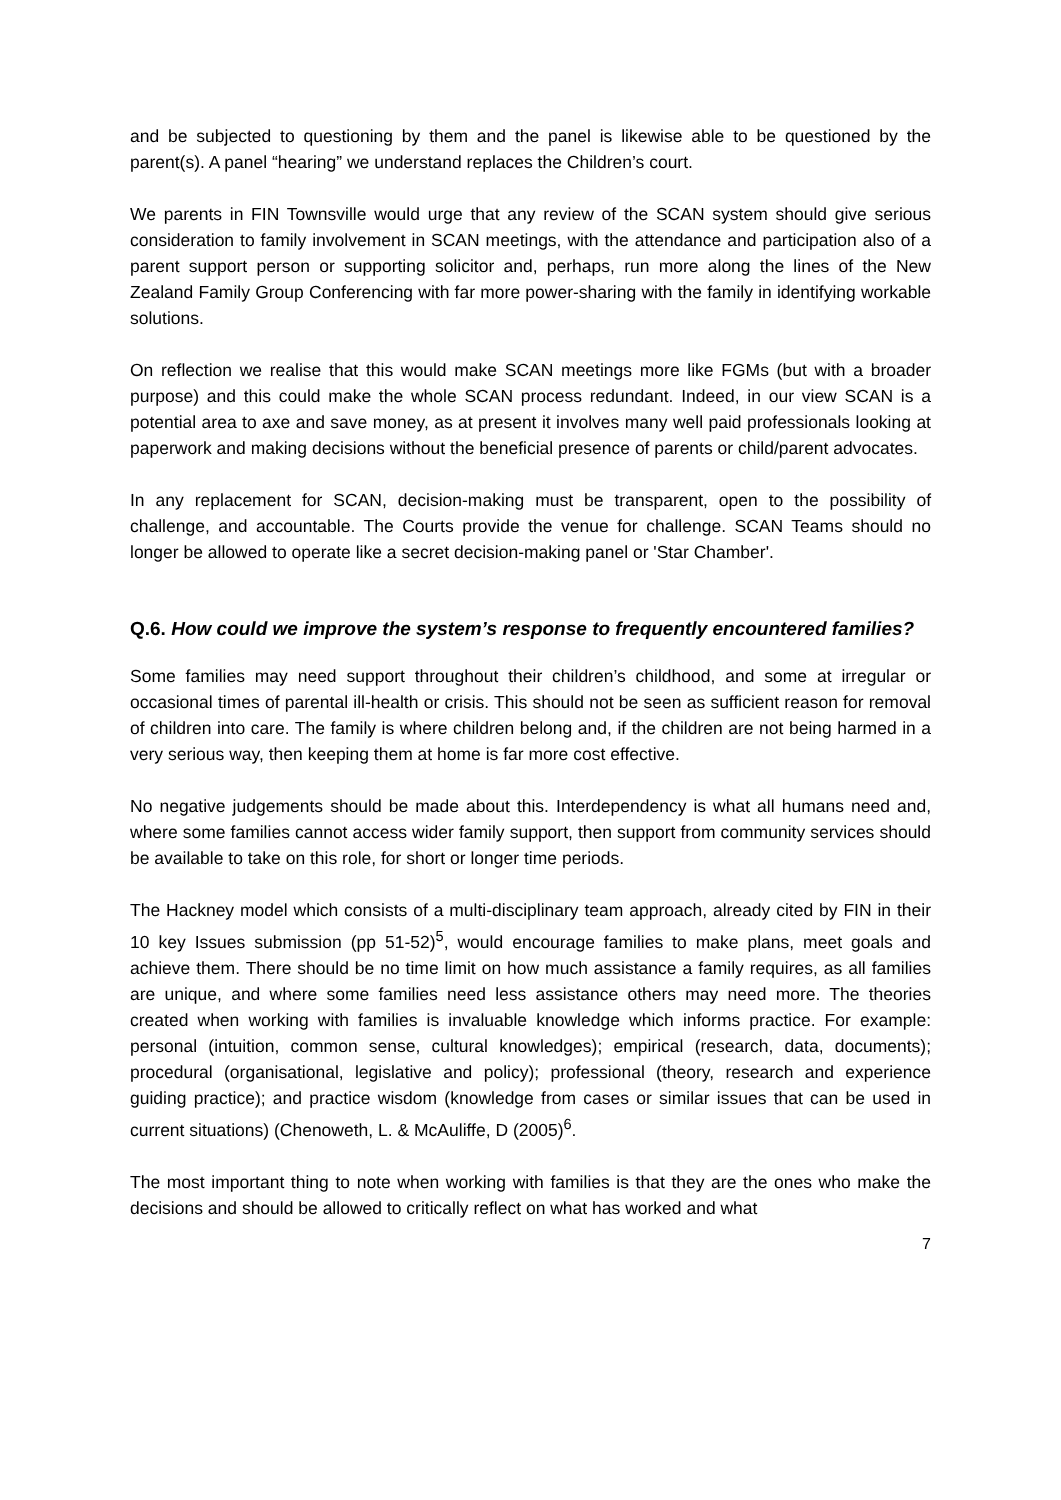and be subjected to questioning by them and the panel is likewise able to be questioned by the parent(s). A panel “hearing” we understand replaces the Children’s court.
We parents in FIN Townsville would urge that any review of the SCAN system should give serious consideration to family involvement in SCAN meetings, with the attendance and participation also of a parent support person or supporting solicitor and, perhaps, run more along the lines of the New Zealand Family Group Conferencing with far more power-sharing with the family in identifying workable solutions.
On reflection we realise that this would make SCAN meetings more like FGMs (but with a broader purpose) and this could make the whole SCAN process redundant. Indeed, in our view SCAN is a potential area to axe and save money, as at present it involves many well paid professionals looking at paperwork and making decisions without the beneficial presence of parents or child/parent advocates.
In any replacement for SCAN, decision-making must be transparent, open to the possibility of challenge, and accountable. The Courts provide the venue for challenge. SCAN Teams should no longer be allowed to operate like a secret decision-making panel or 'Star Chamber'.
Q.6. How could we improve the system’s response to frequently encountered families?
Some families may need support throughout their children’s childhood, and some at irregular or occasional times of parental ill-health or crisis. This should not be seen as sufficient reason for removal of children into care. The family is where children belong and, if the children are not being harmed in a very serious way, then keeping them at home is far more cost effective.
No negative judgements should be made about this. Interdependency is what all humans need and, where some families cannot access wider family support, then support from community services should be available to take on this role, for short or longer time periods.
The Hackney model which consists of a multi-disciplinary team approach, already cited by FIN in their 10 key Issues submission (pp 51-52)<sup>5</sup>, would encourage families to make plans, meet goals and achieve them. There should be no time limit on how much assistance a family requires, as all families are unique, and where some families need less assistance others may need more. The theories created when working with families is invaluable knowledge which informs practice. For example: personal (intuition, common sense, cultural knowledges); empirical (research, data, documents); procedural (organisational, legislative and policy); professional (theory, research and experience guiding practice); and practice wisdom (knowledge from cases or similar issues that can be used in current situations) (Chenoweth, L. & McAuliffe, D (2005)<sup>6</sup>.
The most important thing to note when working with families is that they are the ones who make the decisions and should be allowed to critically reflect on what has worked and what
7